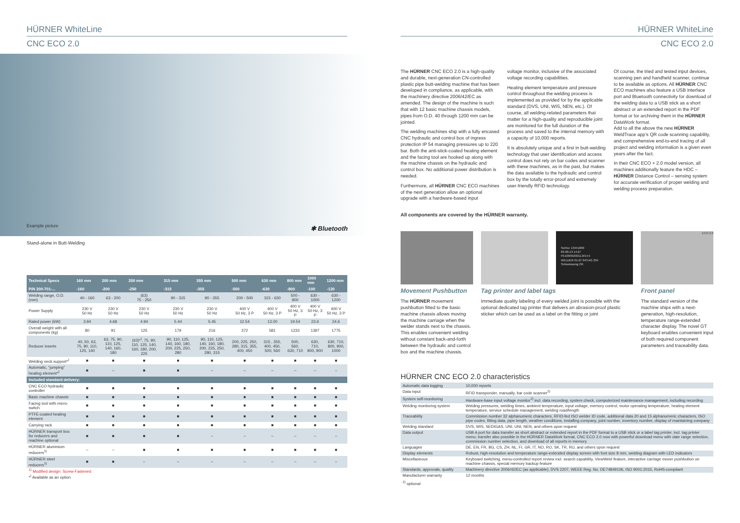HÜRNER WhiteLine
CNC ECO 2.0
Example picture ✱ Bluetooth
Stand-alone in Butt-Welding
| Technical Specs | 160 mm | 200 mm | 250 mm | 315 mm | 355 mm | 500 mm | 630 mm | 800 mm | 1000 mm | 1200 mm |
| --- | --- | --- | --- | --- | --- | --- | --- | --- | --- | --- |
| P/N 200-701-... | -160 | -200 | -250 | -315 | -355 | -500 | -630 | -800 | -100 | -120 |
| Welding range, O.D. (mm) | 40 - 160 | 63 - 200 | (63) 75 - 250 | 90 - 315 | 90 - 355 | 200 - 500 | 315 - 630 | 500 - 800 | 630 - 1000 | 630 - 1200 |
| Power Supply | 230 V 50 Hz | 230 V 50 Hz | 230 V 50 Hz | 230 V 50 Hz | 230 V 50 Hz | 400 V 50 Hz, 3 P | 400 V 50 Hz, 3 P | 400 V 50 Hz, 3 P | 400 V 50 Hz, 3 P | 400 V 50 Hz, 3 P |
| Rated power (kW) | 3.94 | 4.68 | 4.94 | 5.44 | 5.45 | 12.54 | 13.00 | 19.54 | 23.6 | 24.6 |
| Overall weight with all components (kg) | 80 | 91 | 125 | 179 | 216 | 372 | 581 | 1233 | 1397 | 1775 |
| Reducer inserts | 40, 50, 63, 75, 90, 110, 125, 140 | 63, 75, 90, 110, 125, 140, 160, 180 | (63)*<sup>)</sup>, 75, 90, 110, 125, 140, 160, 180, 200, 225 | 90, 110, 125, 140, 160, 180, 200, 225, 250, 280 | 90, 110, 125, 140, 160, 180, 200, 225, 250, 280, 315 | 200, 225, 250, 280, 315, 355, 400, 450 | 315 , 355, 400, 450, 500, 560 | 500, 560, 630, 710 | 630, 710, 800, 900 | 630, 710, 800, 900, 1000 |
| Welding neck support*<sup>)</sup> | ■ | ■ | ■ | ■ | ■ | ■ | ■ | ■ | ■ | ■ |
| Automatic, “jumping” heating element*<sup>)</sup> | ■ | – | ■ | ■ | – | – | – | – | – | – |
| Included standard delivery: | | | | | | | | | | |
| CNC ECO hydraulic controller | ■ | ■ | ■ | ■ | ■ | ■ | ■ | ■ | ■ | ■ |
| Basic machine chassis | ■ | ■ | ■ | ■ | ■ | ■ | ■ | ■ | ■ | ■ |
| Facing tool with micro-switch | ■ | ■ | ■ | ■ | ■ | ■ | ■ | ■ | ■ | ■ |
| PTFE-coated heating element | ■ | ■ | ■ | ■ | ■ | ■ | ■ | ■ | ■ | ■ |
| Carrying rack | ■ | ■ | ■ | ■ | ■ | ■ | ■ | ■ | ■ | ■ |
| HÜRNER transport box for reducers and machine optional | ■ | ■ | ■ | ■ | – | – | – | – | – | – |
| HÜRNER aluminium reducers<sup>1)</sup> | – | – | ■ | ■ | ■ | ■ | ■ | ■ | ■ | ■ |
| HÜRNER steel reducers<sup>1)</sup> | ■ | ■ | – | – | – | – | – | – | – | – |
<sup>1)</sup> Modified design: Screw-Fastened
*<sup>)</sup> Available as an option
HÜRNER WhiteLine
CNC ECO 2.0
The HÜRNER CNC ECO 2.0 is a high-quality and durable, next-generation CN-controlled plastic pipe butt-welding machine that has been developed in compliance, as applicable, with the machinery directive 2006/42/EC as amended. The design of the machine is such that with 12 basic machine chassis models, pipes from O.D. 40 through 1200 mm can be jointed.
The welding machines ship with a fully encased CNC hydraulic and control box of ingress protection IP 54 managing pressures up to 220 bar. Both the anti-stick-coated heating element and the facing tool are hooked up along with the machine chassis on the hydraulic and control box. No additional power distribution is needed.
Furthermore, all HÜRNER CNC ECO machines of the next generation allow an optional upgrade with a hardware-based input
voltage monitor, inclusive of the associated voltage recording capabilities.
Heating element temperature and pressure control throughout the welding process is implemented as provided for by the applicable standard (DVS, UNI, WIS, NEN, etc.). Of course, all welding-related parameters that matter for a high-quality and reproducible joint are monitored for the full duration of the process and saved to the internal memory with a capacity of 10,000 reports.
It is absolutely unique and a first in butt-welding technology that user identification and access control does not rely on bar codes and scanner with these machines, as in the past, but makes the data available to the hydraulic and control box by the totally error-proof and extremely user-friendly RFID technology.
Of course, the tried and tested input devices, scanning pen and handheld scanner, continue to be available as options. All HÜRNER CNC ECO machines also feature a USB interface port and Bluetooth connectivity for download of the welding data to a USB stick as a short abstract or an extended report in the PDF format or for archiving them in the HÜRNER DataWork format.
Add to all the above the new HÜRNER WeldTrace app’s QR code scanning capability, and comprehensive end-to-end tracing of all project and welding information is a given even years after the fact.
In their CNC ECO + 2.0 model version, all machines additionally feature the HDC – HÜRNER Distance Control – sensing system for accurate verification of proper welding and welding process preparation.
All components are covered by the HÜRNER warranty.
Movement Pushbutton
The HÜRNER movement pushbutton fitted to the basic machine chassis allows moving the machine carriage when the welder stands next to the chassis. This enables convenient welding without constant back-and-forth between the hydraulic and control box and the machine chassis.
SerNo: 13441000
03-09-13 14:27
PE100/0160/11.0/14.5
WELDER 01.07 043 AG 234
Schweissung OK
Tag printer and label tags
Immediate quality labeling of every welded joint is possible with the optional dedicated tag printer that delivers an abrasion-proof plastic sticker which can be used as a label on the fitting or joint
ECO 2.0
Front panel
The standard version of the machine ships with a next-generation, high-resolution, temperature range-extended character display. The novel GT keyboard enables convenient input of both required component parameters and traceability data.
HÜRNER CNC ECO 2.0 characteristics
| Automatic data logging | 10,000 reports |
| Data input | RFID transponder, manually, bar code scanner<sup>2)</sup> |
| System self-monitoring | Hardware-base input voltage monitor<sup>2)</sup> incl. data recording, system check, computerized maintenance management, including recording |
| Welding monitoring system | Welding pressures, welding times, ambient temperature, input voltage, memory control, motor operating temperature, heating element temperature, service schedule management, welding road/length |
| Traceability | Commission number 32 alphanumeric characters, RFID-fed ISO welder ID code, additional data 20 and 15 alphanumeric characters, ISO pipe codes, fitting data, pipe length, weather conditions, installing company, joint number, inventory number, display of maintaining company |
| Welding standard | DVS, WIS, SEDIGAS, UNI, UNI, NEN, and others upon request |
| Data output | USB A port for data transfer as short abstract or extended report in the PDF format to a USB stick or a label tag printer, incl. tag printer menu; transfer also possible in the HÜRNER DataWork format, CNC ECO 2.0 now with powerful download menu with date range selection, commission number selection, and download of all reports in memory |
| Languages | DE, EN, FR, BG, CS, ZH, NL, FI, GR, IT, NO, RO, SK, TR, RU, and others upon request |
| Display elements | Robust, high-resolution and temperature range-extended display screen with font size 8 mm, welding diagram with LED indicators |
| Miscellaneous | Keyboard switching, menu-controlled report review incl. search capability, ViewWeld feature, interactive carriage mover pushbutton on machine chassis, special memory backup feature |
| Standards, approvals, quality | Machinery directive 2006/42/EC (as applicable), DVS 2207, WEEE Reg. No. DE74849106, ISO 9001:2015, RoHS-compliant |
| Manufacturer warranty | 12 months |
<sup>2)</sup> optional